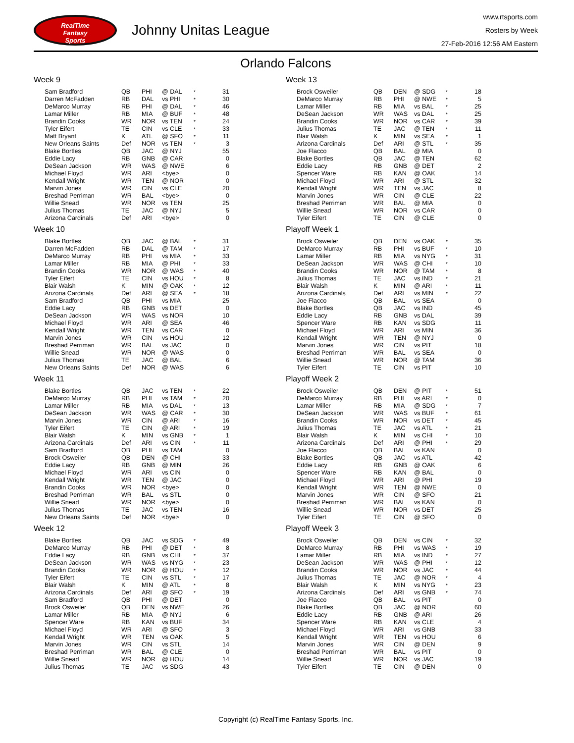RealTime
Fantasy
Sports
Johnny Unitas League
www.rtsports.com
Rosters by Week
27-Feb-2016 12:56 AM Eastern
Orlando Falcons
Week 9
| Sam Bradford | QB | PHI | @ DAL | * | 31 |
| Darren McFadden | RB | DAL | vs PHI | * | 30 |
| DeMarco Murray | RB | PHI | @ DAL | * | 46 |
| Lamar Miller | RB | MIA | @ BUF | * | 48 |
| Brandin Cooks | WR | NOR | vs TEN | * | 24 |
| Tyler Eifert | TE | CIN | vs CLE | * | 33 |
| Matt Bryant | K | ATL | @ SFO | * | 11 |
| New Orleans Saints | Def | NOR | vs TEN | * | 3 |
| Blake Bortles | QB | JAC | @ NYJ | | 55 |
| Eddie Lacy | RB | GNB | @ CAR | | 0 |
| DeSean Jackson | WR | WAS | @ NWE | | 6 |
| Michael Floyd | WR | ARI | <bye> | | 0 |
| Kendall Wright | WR | TEN | @ NOR | | 0 |
| Marvin Jones | WR | CIN | vs CLE | | 20 |
| Breshad Perriman | WR | BAL | <bye> | | 0 |
| Willie Snead | WR | NOR | vs TEN | | 25 |
| Julius Thomas | TE | JAC | @ NYJ | | 5 |
| Arizona Cardinals | Def | ARI | <bye> | | 0 |
Week 10
| Blake Bortles | QB | JAC | @ BAL | * | 31 |
| Darren McFadden | RB | DAL | @ TAM | * | 17 |
| DeMarco Murray | RB | PHI | vs MIA | * | 33 |
| Lamar Miller | RB | MIA | @ PHI | * | 33 |
| Brandin Cooks | WR | NOR | @ WAS | * | 40 |
| Tyler Eifert | TE | CIN | vs HOU | * | 8 |
| Blair Walsh | K | MIN | @ OAK | * | 12 |
| Arizona Cardinals | Def | ARI | @ SEA | * | 18 |
| Sam Bradford | QB | PHI | vs MIA | | 25 |
| Eddie Lacy | RB | GNB | vs DET | | 0 |
| DeSean Jackson | WR | WAS | vs NOR | | 10 |
| Michael Floyd | WR | ARI | @ SEA | | 46 |
| Kendall Wright | WR | TEN | vs CAR | | 0 |
| Marvin Jones | WR | CIN | vs HOU | | 12 |
| Breshad Perriman | WR | BAL | vs JAC | | 0 |
| Willie Snead | WR | NOR | @ WAS | | 0 |
| Julius Thomas | TE | JAC | @ BAL | | 6 |
| New Orleans Saints | Def | NOR | @ WAS | | 6 |
Week 11
| Blake Bortles | QB | JAC | vs TEN | * | 22 |
| DeMarco Murray | RB | PHI | vs TAM | * | 20 |
| Lamar Miller | RB | MIA | vs DAL | * | 13 |
| DeSean Jackson | WR | WAS | @ CAR | * | 30 |
| Marvin Jones | WR | CIN | @ ARI | * | 16 |
| Tyler Eifert | TE | CIN | @ ARI | * | 19 |
| Blair Walsh | K | MIN | vs GNB | * | 1 |
| Arizona Cardinals | Def | ARI | vs CIN | * | 11 |
| Sam Bradford | QB | PHI | vs TAM | | 0 |
| Brock Osweiler | QB | DEN | @ CHI | | 33 |
| Eddie Lacy | RB | GNB | @ MIN | | 26 |
| Michael Floyd | WR | ARI | vs CIN | | 0 |
| Kendall Wright | WR | TEN | @ JAC | | 0 |
| Brandin Cooks | WR | NOR | <bye> | | 0 |
| Breshad Perriman | WR | BAL | vs STL | | 0 |
| Willie Snead | WR | NOR | <bye> | | 0 |
| Julius Thomas | TE | JAC | vs TEN | | 16 |
| New Orleans Saints | Def | NOR | <bye> | | 0 |
Week 12
| Blake Bortles | QB | JAC | vs SDG | * | 49 |
| DeMarco Murray | RB | PHI | @ DET | * | 8 |
| Eddie Lacy | RB | GNB | vs CHI | * | 37 |
| DeSean Jackson | WR | WAS | vs NYG | * | 23 |
| Brandin Cooks | WR | NOR | @ HOU | * | 12 |
| Tyler Eifert | TE | CIN | vs STL | * | 17 |
| Blair Walsh | K | MIN | @ ATL | * | 8 |
| Arizona Cardinals | Def | ARI | @ SFO | * | 19 |
| Sam Bradford | QB | PHI | @ DET | | 0 |
| Brock Osweiler | QB | DEN | vs NWE | | 26 |
| Lamar Miller | RB | MIA | @ NYJ | | 6 |
| Spencer Ware | RB | KAN | vs BUF | | 34 |
| Michael Floyd | WR | ARI | @ SFO | | 3 |
| Kendall Wright | WR | TEN | vs OAK | | 5 |
| Marvin Jones | WR | CIN | vs STL | | 14 |
| Breshad Perriman | WR | BAL | @ CLE | | 0 |
| Willie Snead | WR | NOR | @ HOU | | 14 |
| Julius Thomas | TE | JAC | vs SDG | | 43 |
Week 13
| Brock Osweiler | QB | DEN | @ SDG | * | 18 |
| DeMarco Murray | RB | PHI | @ NWE | * | 5 |
| Lamar Miller | RB | MIA | vs BAL | * | 25 |
| DeSean Jackson | WR | WAS | vs DAL | * | 25 |
| Brandin Cooks | WR | NOR | vs CAR | * | 39 |
| Julius Thomas | TE | JAC | @ TEN | * | 11 |
| Blair Walsh | K | MIN | vs SEA | * | 1 |
| Arizona Cardinals | Def | ARI | @ STL | * | 35 |
| Joe Flacco | QB | BAL | @ MIA | | 0 |
| Blake Bortles | QB | JAC | @ TEN | | 62 |
| Eddie Lacy | RB | GNB | @ DET | | 2 |
| Spencer Ware | RB | KAN | @ OAK | | 14 |
| Michael Floyd | WR | ARI | @ STL | | 32 |
| Kendall Wright | WR | TEN | vs JAC | | 8 |
| Marvin Jones | WR | CIN | @ CLE | | 22 |
| Breshad Perriman | WR | BAL | @ MIA | | 0 |
| Willie Snead | WR | NOR | vs CAR | | 0 |
| Tyler Eifert | TE | CIN | @ CLE | | 0 |
Playoff Week 1
| Brock Osweiler | QB | DEN | vs OAK | * | 35 |
| DeMarco Murray | RB | PHI | vs BUF | * | 10 |
| Lamar Miller | RB | MIA | vs NYG | * | 31 |
| DeSean Jackson | WR | WAS | @ CHI | * | 10 |
| Brandin Cooks | WR | NOR | @ TAM | * | 8 |
| Julius Thomas | TE | JAC | vs IND | * | 21 |
| Blair Walsh | K | MIN | @ ARI | * | 11 |
| Arizona Cardinals | Def | ARI | vs MIN | * | 22 |
| Joe Flacco | QB | BAL | vs SEA | | 0 |
| Blake Bortles | QB | JAC | vs IND | | 45 |
| Eddie Lacy | RB | GNB | vs DAL | | 39 |
| Spencer Ware | RB | KAN | vs SDG | | 11 |
| Michael Floyd | WR | ARI | vs MIN | | 36 |
| Kendall Wright | WR | TEN | @ NYJ | | 0 |
| Marvin Jones | WR | CIN | vs PIT | | 18 |
| Breshad Perriman | WR | BAL | vs SEA | | 0 |
| Willie Snead | WR | NOR | @ TAM | | 36 |
| Tyler Eifert | TE | CIN | vs PIT | | 10 |
Playoff Week 2
| Brock Osweiler | QB | DEN | @ PIT | * | 51 |
| DeMarco Murray | RB | PHI | vs ARI | * | 0 |
| Lamar Miller | RB | MIA | @ SDG | * | 7 |
| DeSean Jackson | WR | WAS | vs BUF | * | 61 |
| Brandin Cooks | WR | NOR | vs DET | * | 45 |
| Julius Thomas | TE | JAC | vs ATL | * | 21 |
| Blair Walsh | K | MIN | vs CHI | * | 10 |
| Arizona Cardinals | Def | ARI | @ PHI | * | 29 |
| Joe Flacco | QB | BAL | vs KAN | | 0 |
| Blake Bortles | QB | JAC | vs ATL | | 42 |
| Eddie Lacy | RB | GNB | @ OAK | | 6 |
| Spencer Ware | RB | KAN | @ BAL | | 0 |
| Michael Floyd | WR | ARI | @ PHI | | 19 |
| Kendall Wright | WR | TEN | @ NWE | | 0 |
| Marvin Jones | WR | CIN | @ SFO | | 21 |
| Breshad Perriman | WR | BAL | vs KAN | | 0 |
| Willie Snead | WR | NOR | vs DET | | 25 |
| Tyler Eifert | TE | CIN | @ SFO | | 0 |
Playoff Week 3
| Brock Osweiler | QB | DEN | vs CIN | * | 32 |
| DeMarco Murray | RB | PHI | vs WAS | * | 19 |
| Lamar Miller | RB | MIA | vs IND | * | 27 |
| DeSean Jackson | WR | WAS | @ PHI | * | 12 |
| Brandin Cooks | WR | NOR | vs JAC | * | 44 |
| Julius Thomas | TE | JAC | @ NOR | * | 4 |
| Blair Walsh | K | MIN | vs NYG | * | 23 |
| Arizona Cardinals | Def | ARI | vs GNB | * | 74 |
| Joe Flacco | QB | BAL | vs PIT | | 0 |
| Blake Bortles | QB | JAC | @ NOR | | 60 |
| Eddie Lacy | RB | GNB | @ ARI | | 26 |
| Spencer Ware | RB | KAN | vs CLE | | 4 |
| Michael Floyd | WR | ARI | vs GNB | | 33 |
| Kendall Wright | WR | TEN | vs HOU | | 6 |
| Marvin Jones | WR | CIN | @ DEN | | 9 |
| Breshad Perriman | WR | BAL | vs PIT | | 0 |
| Willie Snead | WR | NOR | vs JAC | | 19 |
| Tyler Eifert | TE | CIN | @ DEN | | 0 |
Copyright (c) RealTime Fantasy Sports, Inc.